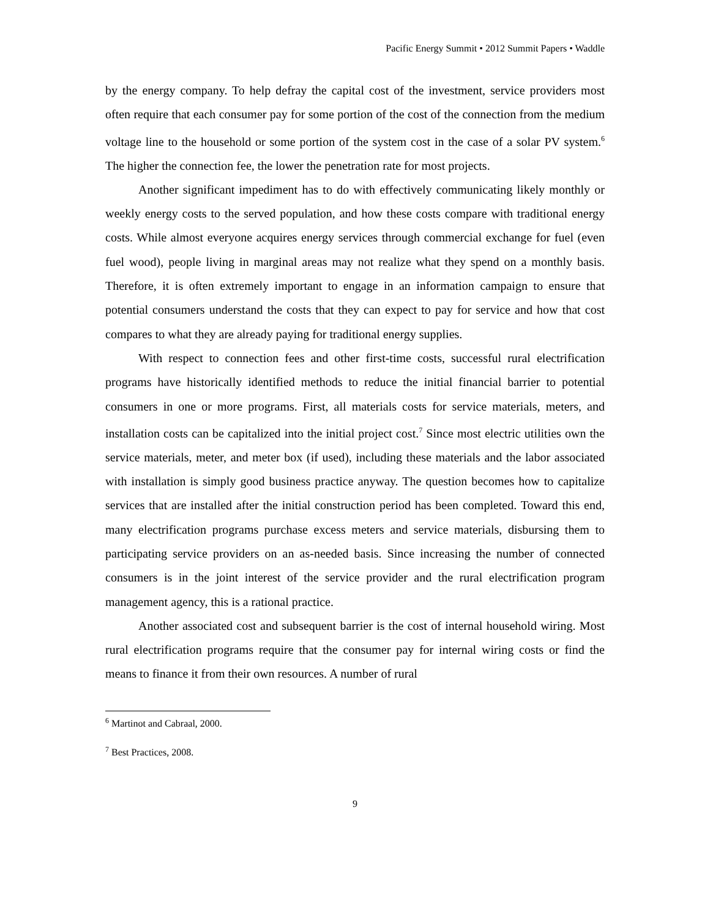Pacific Energy Summit • 2012 Summit Papers • Waddle
by the energy company. To help defray the capital cost of the investment, service providers most often require that each consumer pay for some portion of the cost of the connection from the medium voltage line to the household or some portion of the system cost in the case of a solar PV system.<sup>6</sup> The higher the connection fee, the lower the penetration rate for most projects.
Another significant impediment has to do with effectively communicating likely monthly or weekly energy costs to the served population, and how these costs compare with traditional energy costs. While almost everyone acquires energy services through commercial exchange for fuel (even fuel wood), people living in marginal areas may not realize what they spend on a monthly basis. Therefore, it is often extremely important to engage in an information campaign to ensure that potential consumers understand the costs that they can expect to pay for service and how that cost compares to what they are already paying for traditional energy supplies.
With respect to connection fees and other first-time costs, successful rural electrification programs have historically identified methods to reduce the initial financial barrier to potential consumers in one or more programs. First, all materials costs for service materials, meters, and installation costs can be capitalized into the initial project cost.<sup>7</sup> Since most electric utilities own the service materials, meter, and meter box (if used), including these materials and the labor associated with installation is simply good business practice anyway. The question becomes how to capitalize services that are installed after the initial construction period has been completed. Toward this end, many electrification programs purchase excess meters and service materials, disbursing them to participating service providers on an as-needed basis. Since increasing the number of connected consumers is in the joint interest of the service provider and the rural electrification program management agency, this is a rational practice.
Another associated cost and subsequent barrier is the cost of internal household wiring. Most rural electrification programs require that the consumer pay for internal wiring costs or find the means to finance it from their own resources. A number of rural
<sup>6</sup> Martinot and Cabraal, 2000.
<sup>7</sup> Best Practices, 2008.
9